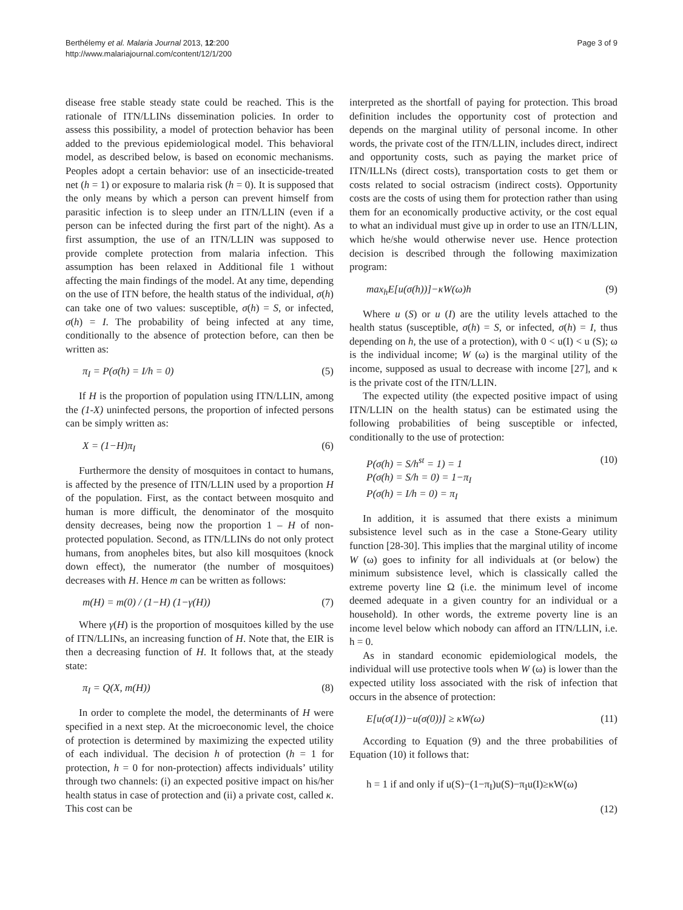Berthélemy et al. Malaria Journal 2013, 12:200
http://www.malariajournal.com/content/12/1/200
Page 3 of 9
disease free stable steady state could be reached. This is the rationale of ITN/LLINs dissemination policies. In order to assess this possibility, a model of protection behavior has been added to the previous epidemiological model. This behavioral model, as described below, is based on economic mechanisms. Peoples adopt a certain behavior: use of an insecticide-treated net (h = 1) or exposure to malaria risk (h = 0). It is supposed that the only means by which a person can prevent himself from parasitic infection is to sleep under an ITN/LLIN (even if a person can be infected during the first part of the night). As a first assumption, the use of an ITN/LLIN was supposed to provide complete protection from malaria infection. This assumption has been relaxed in Additional file 1 without affecting the main findings of the model. At any time, depending on the use of ITN before, the health status of the individual, σ(h) can take one of two values: susceptible, σ(h) = S, or infected, σ(h) = I. The probability of being infected at any time, conditionally to the absence of protection before, can then be written as:
π<sub>I</sub> = P(σ(h) = I/h = 0) (5)
If H is the proportion of population using ITN/LLIN, among the (1-X) uninfected persons, the proportion of infected persons can be simply written as:
X = (1−H)π<sub>I</sub> (6)
Furthermore the density of mosquitoes in contact to humans, is affected by the presence of ITN/LLIN used by a proportion H of the population. First, as the contact between mosquito and human is more difficult, the denominator of the mosquito density decreases, being now the proportion 1 – H of non-protected population. Second, as ITN/LLINs do not only protect humans, from anopheles bites, but also kill mosquitoes (knock down effect), the numerator (the number of mosquitoes) decreases with H. Hence m can be written as follows:
m(H) = m(0) / (1−H) (1−γ(H)) (7)
Where γ(H) is the proportion of mosquitoes killed by the use of ITN/LLINs, an increasing function of H. Note that, the EIR is then a decreasing function of H. It follows that, at the steady state:
π<sub>I</sub> = Q(X, m(H)) (8)
In order to complete the model, the determinants of H were specified in a next step. At the microeconomic level, the choice of protection is determined by maximizing the expected utility of each individual. The decision h of protection (h = 1 for protection, h = 0 for non-protection) affects individuals’ utility through two channels: (i) an expected positive impact on his/her health status in case of protection and (ii) a private cost, called κ. This cost can be
interpreted as the shortfall of paying for protection. This broad definition includes the opportunity cost of protection and depends on the marginal utility of personal income. In other words, the private cost of the ITN/LLIN, includes direct, indirect and opportunity costs, such as paying the market price of ITN/ILLNs (direct costs), transportation costs to get them or costs related to social ostracism (indirect costs). Opportunity costs are the costs of using them for protection rather than using them for an economically productive activity, or the cost equal to what an individual must give up in order to use an ITN/LLIN, which he/she would otherwise never use. Hence protection decision is described through the following maximization program:
max<sub>h</sub>E[u(σ(h))]−κW(ω)h (9)
Where u (S) or u (I) are the utility levels attached to the health status (susceptible, σ(h) = S, or infected, σ(h) = I, thus depending on h, the use of a protection), with 0 < u(I) < u (S); ω is the individual income; W (ω) is the marginal utility of the income, supposed as usual to decrease with income [27], and κ is the private cost of the ITN/LLIN.
The expected utility (the expected positive impact of using ITN/LLIN on the health status) can be estimated using the following probabilities of being susceptible or infected, conditionally to the use of protection:
P(σ(h) = S/h<sup>st</sup> = 1) = 1
P(σ(h) = S/h = 0) = 1−π<sub>I</sub>
P(σ(h) = I/h = 0) = π<sub>I</sub> (10)
In addition, it is assumed that there exists a minimum subsistence level such as in the case a Stone-Geary utility function [28-30]. This implies that the marginal utility of income W (ω) goes to infinity for all individuals at (or below) the minimum subsistence level, which is classically called the extreme poverty line Ω (i.e. the minimum level of income deemed adequate in a given country for an individual or a household). In other words, the extreme poverty line is an income level below which nobody can afford an ITN/LLIN, i.e. h = 0.
As in standard economic epidemiological models, the individual will use protective tools when W (ω) is lower than the expected utility loss associated with the risk of infection that occurs in the absence of protection:
E[u(σ(1))−u(σ(0))] ≥ κW(ω) (11)
According to Equation (9) and the three probabilities of Equation (10) it follows that:
h = 1 if and only if u(S)−(1−π<sub>I</sub>)u(S)−π<sub>I</sub>u(I)≥κW(ω)
(12)